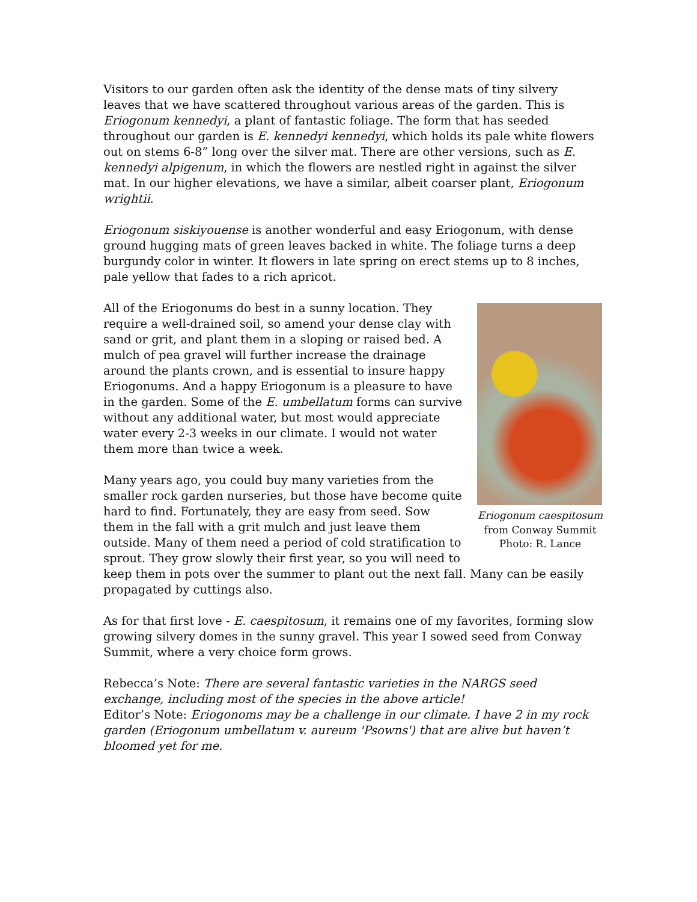Visitors to our garden often ask the identity of the dense mats of tiny silvery leaves that we have scattered throughout various areas of the garden. This is Eriogonum kennedyi, a plant of fantastic foliage. The form that has seeded throughout our garden is E. kennedyi kennedyi, which holds its pale white flowers out on stems 6-8” long over the silver mat. There are other versions, such as E. kennedyi alpigenum, in which the flowers are nestled right in against the silver mat. In our higher elevations, we have a similar, albeit coarser plant, Eriogonum wrightii.
Eriogonum siskiyouense is another wonderful and easy Eriogonum, with dense ground hugging mats of green leaves backed in white. The foliage turns a deep burgundy color in winter. It flowers in late spring on erect stems up to 8 inches, pale yellow that fades to a rich apricot.
Eriogonum caespitosum from Conway Summit Photo: R. Lance
All of the Eriogonums do best in a sunny location. They require a well-drained soil, so amend your dense clay with sand or grit, and plant them in a sloping or raised bed. A mulch of pea gravel will further increase the drainage around the plants crown, and is essential to insure happy Eriogonums. And a happy Eriogonum is a pleasure to have in the garden. Some of the E. umbellatum forms can survive without any additional water, but most would appreciate water every 2-3 weeks in our climate. I would not water them more than twice a week.
Many years ago, you could buy many varieties from the smaller rock garden nurseries, but those have become quite hard to find. Fortunately, they are easy from seed. Sow them in the fall with a grit mulch and just leave them outside. Many of them need a period of cold stratification to sprout. They grow slowly their first year, so you will need to keep them in pots over the summer to plant out the next fall. Many can be easily propagated by cuttings also.
As for that first love - E. caespitosum, it remains one of my favorites, forming slow growing silvery domes in the sunny gravel. This year I sowed seed from Conway Summit, where a very choice form grows.
Rebecca’s Note: There are several fantastic varieties in the NARGS seed exchange, including most of the species in the above article!
Editor’s Note: Eriogonoms may be a challenge in our climate. I have 2 in my rock garden (Eriogonum umbellatum v. aureum 'Psowns') that are alive but haven’t bloomed yet for me.